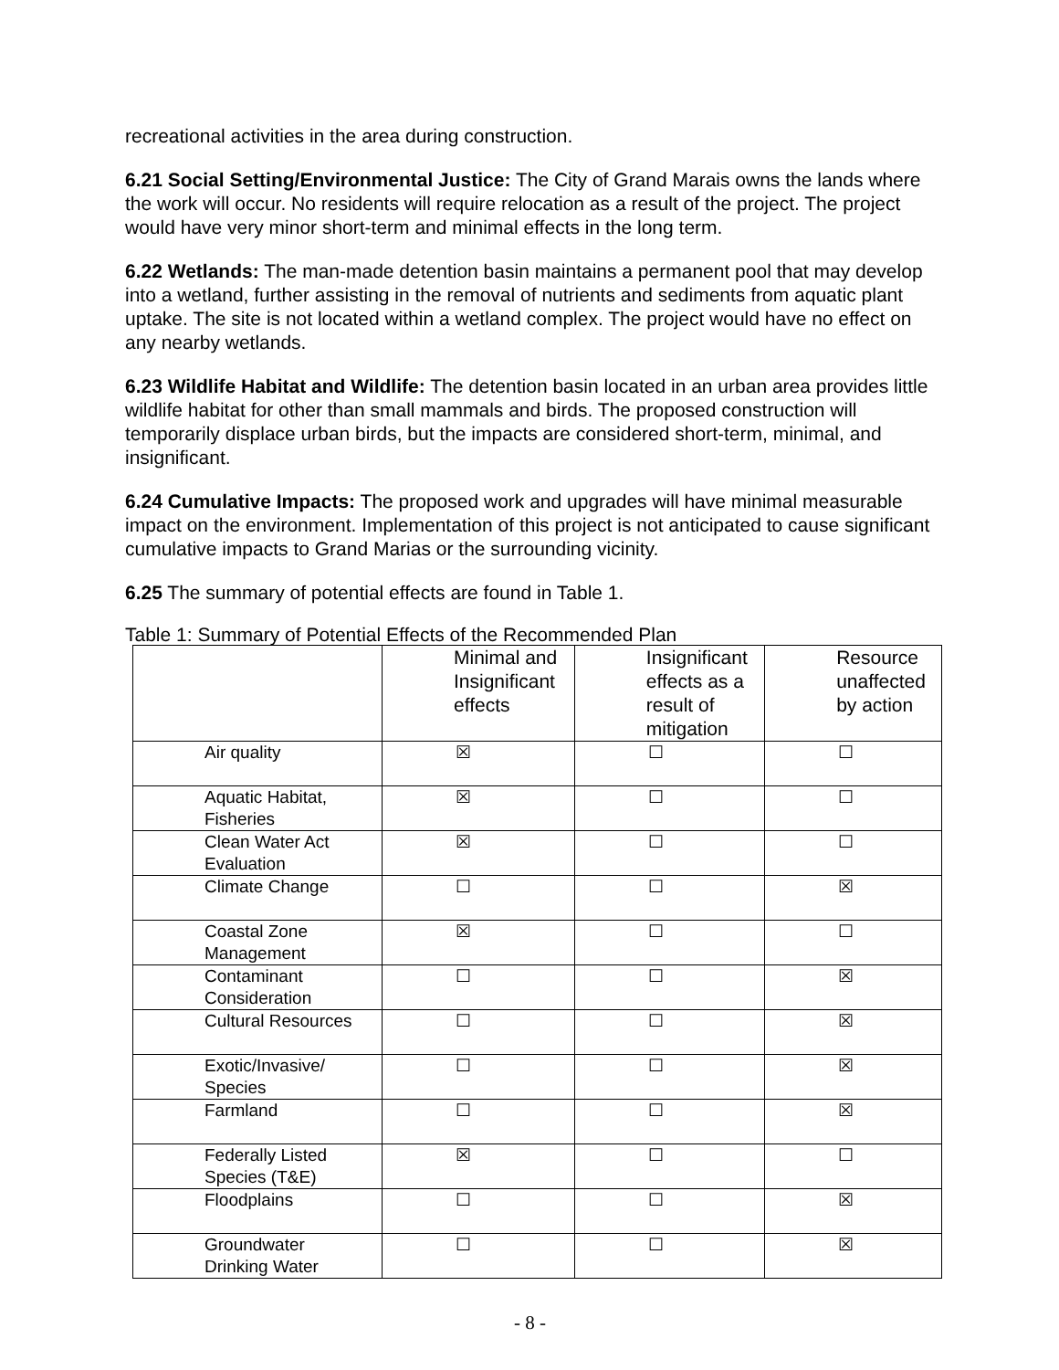recreational activities in the area during construction.
6.21 Social Setting/Environmental Justice: The City of Grand Marais owns the lands where the work will occur. No residents will require relocation as a result of the project. The project would have very minor short-term and minimal effects in the long term.
6.22 Wetlands: The man-made detention basin maintains a permanent pool that may develop into a wetland, further assisting in the removal of nutrients and sediments from aquatic plant uptake. The site is not located within a wetland complex. The project would have no effect on any nearby wetlands.
6.23 Wildlife Habitat and Wildlife: The detention basin located in an urban area provides little wildlife habitat for other than small mammals and birds. The proposed construction will temporarily displace urban birds, but the impacts are considered short-term, minimal, and insignificant.
6.24 Cumulative Impacts: The proposed work and upgrades will have minimal measurable impact on the environment. Implementation of this project is not anticipated to cause significant cumulative impacts to Grand Marias or the surrounding vicinity.
6.25 The summary of potential effects are found in Table 1.
Table 1: Summary of Potential Effects of the Recommended Plan
| | Minimal and Insignificant effects | Insignificant effects as a result of mitigation | Resource unaffected by action |
| --- | --- | --- | --- |
| Air quality | ☒ | ☐ | ☐ |
| Aquatic Habitat, Fisheries | ☒ | ☐ | ☐ |
| Clean Water Act Evaluation | ☒ | ☐ | ☐ |
| Climate Change | ☐ | ☐ | ☒ |
| Coastal Zone Management | ☒ | ☐ | ☐ |
| Contaminant Consideration | ☐ | ☐ | ☒ |
| Cultural Resources | ☐ | ☐ | ☒ |
| Exotic/Invasive/ Species | ☐ | ☐ | ☒ |
| Farmland | ☐ | ☐ | ☒ |
| Federally Listed Species (T&E) | ☒ | ☐ | ☐ |
| Floodplains | ☐ | ☐ | ☒ |
| Groundwater Drinking Water | ☐ | ☐ | ☒ |
- 8 -